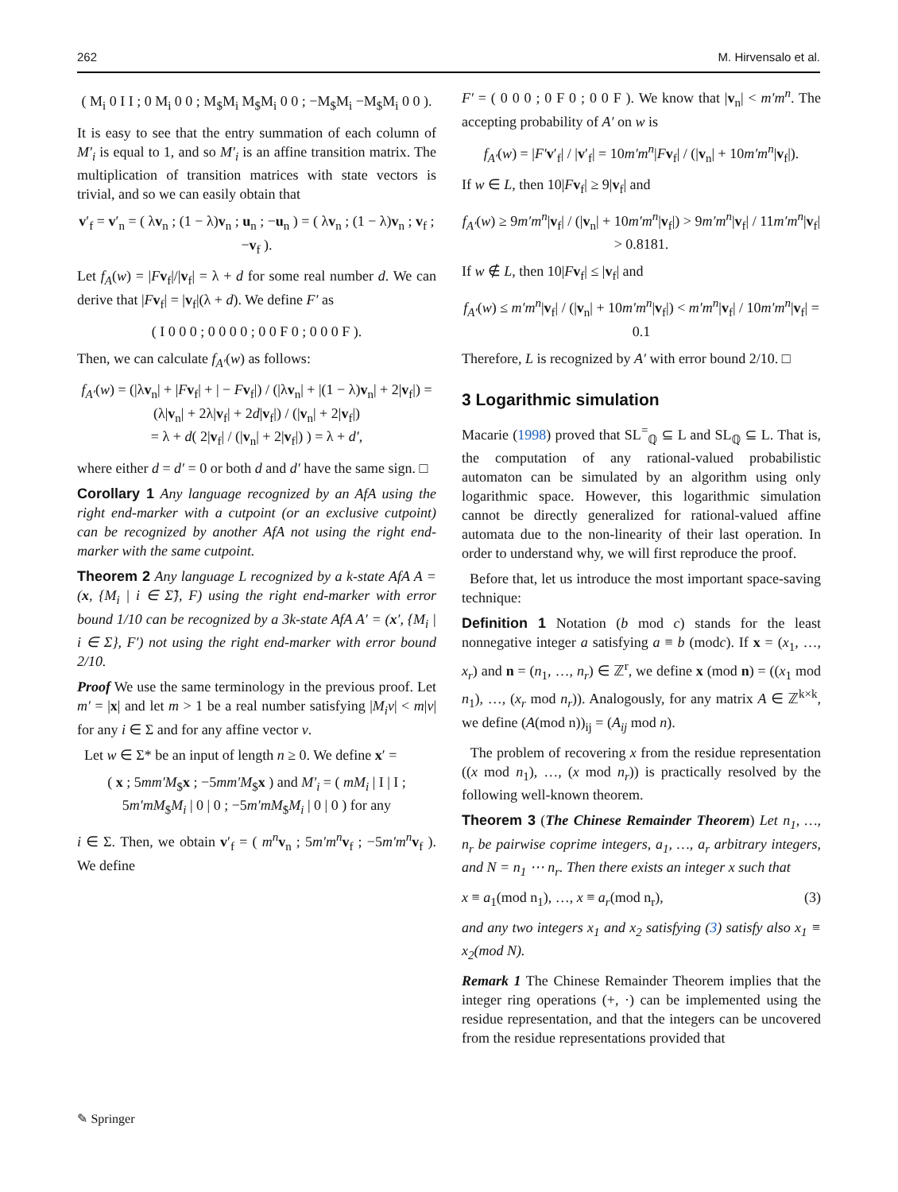262 M. Hirvensalo et al.
( M<sub>i</sub> 0 I I ; 0 M<sub>i</sub> 0 0 ; M<sub>$</sub>M<sub>i</sub> M<sub>$</sub>M<sub>i</sub> 0 0 ; −M<sub>$</sub>M<sub>i</sub> −M<sub>$</sub>M<sub>i</sub> 0 0 ).
It is easy to see that the entry summation of each column of M′<sub>i</sub> is equal to 1, and so M′<sub>i</sub> is an affine transition matrix. The multiplication of transition matrices with state vectors is trivial, and so we can easily obtain that
v′<sub>f</sub> = v′<sub>n</sub> = ( λv<sub>n</sub> ; (1 − λ)v<sub>n</sub> ; u<sub>n</sub> ; −u<sub>n</sub> ) = ( λv<sub>n</sub> ; (1 − λ)v<sub>n</sub> ; v<sub>f</sub> ; −v<sub>f</sub> ).
Let f<sub>A</sub>(w) = |Fv<sub>f</sub>|/|v<sub>f</sub>| = λ + d for some real number d. We can derive that |Fv<sub>f</sub>| = |v<sub>f</sub>|(λ + d). We define F′ as
( I 0 0 0 ; 0 0 0 0 ; 0 0 F 0 ; 0 0 0 F ).
Then, we can calculate f<sub>A′</sub>(w) as follows:
f<sub>A′</sub>(w) = (|λv<sub>n</sub>| + |Fv<sub>f</sub>| + | − Fv<sub>f</sub>|) / (|λv<sub>n</sub>| + |(1 − λ)v<sub>n</sub>| + 2|v<sub>f</sub>|) = (λ|v<sub>n</sub>| + 2λ|v<sub>f</sub>| + 2d|v<sub>f</sub>|) / (|v<sub>n</sub>| + 2|v<sub>f</sub>|)
= λ + d( 2|v<sub>f</sub>| / (|v<sub>n</sub>| + 2|v<sub>f</sub>|) ) = λ + d′,
where either d = d′ = 0 or both d and d′ have the same sign. □
Corollary 1 Any language recognized by an AfA using the right end-marker with a cutpoint (or an exclusive cutpoint) can be recognized by another AfA not using the right end-marker with the same cutpoint.
Theorem 2 Any language L recognized by a k-state AfA A = (x, {M<sub>i</sub> | i ∈ Σ̃}, F) using the right end-marker with error bound 1/10 can be recognized by a 3k-state AfA A′ = (x′, {M<sub>i</sub> | i ∈ Σ}, F′) not using the right end-marker with error bound 2/10.
Proof We use the same terminology in the previous proof. Let m′ = |x| and let m > 1 be a real number satisfying |M<sub>i</sub>v| < m|v| for any i ∈ Σ and for any affine vector v.
Let w ∈ Σ* be an input of length n ≥ 0. We define x′ =
( x ; 5mm′M<sub>$</sub>x ; −5mm′M<sub>$</sub>x ) and M′<sub>i</sub> = ( mM<sub>i</sub> | I | I ; 5m′mM<sub>$</sub>M<sub>i</sub> | 0 | 0 ; −5m′mM<sub>$</sub>M<sub>i</sub> | 0 | 0 ) for any
i ∈ Σ. Then, we obtain v′<sub>f</sub> = ( m<sup>n</sup> v<sub>n</sub> ; 5m′m<sup>n</sup> v<sub>f</sub> ; −5m′m<sup>n</sup> v<sub>f</sub> ). We define
F′ = ( 0 0 0 ; 0 F 0 ; 0 0 F ). We know that |v<sub>n</sub>| < m′m<sup>n</sup>. The accepting probability of A′ on w is
f<sub>A′</sub>(w) = |F′v′<sub>f</sub>| / |v′<sub>f</sub>| = 10m′m<sup>n</sup>|Fv<sub>f</sub>| / (|v<sub>n</sub>| + 10m′m<sup>n</sup>|v<sub>f</sub>|).
If w ∈ L, then 10|Fv<sub>f</sub>| ≥ 9|v<sub>f</sub>| and
f<sub>A′</sub>(w) ≥ 9m′m<sup>n</sup>|v<sub>f</sub>| / (|v<sub>n</sub>| + 10m′m<sup>n</sup>|v<sub>f</sub>|) > 9m′m<sup>n</sup>|v<sub>f</sub>| / 11m′m<sup>n</sup>|v<sub>f</sub>| > 0.8181.
If w ∉ L, then 10|Fv<sub>f</sub>| ≤ |v<sub>f</sub>| and
f<sub>A′</sub>(w) ≤ m′m<sup>n</sup>|v<sub>f</sub>| / (|v<sub>n</sub>| + 10m′m<sup>n</sup>|v<sub>f</sub>|) < m′m<sup>n</sup>|v<sub>f</sub>| / 10m′m<sup>n</sup>|v<sub>f</sub>| = 0.1
Therefore, L is recognized by A′ with error bound 2/10. □
3 Logarithmic simulation
Macarie (1998) proved that SL<sup>=</sup><sub>ℚ</sub> ⊆ L and SL<sub>ℚ</sub> ⊆ L. That is, the computation of any rational-valued probabilistic automaton can be simulated by an algorithm using only logarithmic space. However, this logarithmic simulation cannot be directly generalized for rational-valued affine automata due to the non-linearity of their last operation. In order to understand why, we will first reproduce the proof.
Before that, let us introduce the most important space-saving technique:
Definition 1 Notation (b mod c) stands for the least nonnegative integer a satisfying a ≡ b (modc). If x = (x<sub>1</sub>, …, x<sub>r</sub>) and n = (n<sub>1</sub>, …, n<sub>r</sub>) ∈ ℤ<sup>r</sup>, we define x (mod n) = ((x<sub>1</sub> mod n<sub>1</sub>), …, (x<sub>r</sub> mod n<sub>r</sub>)). Analogously, for any matrix A ∈ ℤ<sup>k×k</sup>, we define (A(mod n))<sub>ij</sub> = (A<sub>ij</sub> mod n).
The problem of recovering x from the residue representation ((x mod n<sub>1</sub>), …, (x mod n<sub>r</sub>)) is practically resolved by the following well-known theorem.
Theorem 3 (The Chinese Remainder Theorem) Let n<sub>1</sub>, …, n<sub>r</sub> be pairwise coprime integers, a<sub>1</sub>, …, a<sub>r</sub> arbitrary integers, and N = n<sub>1</sub> ⋯ n<sub>r</sub>. Then there exists an integer x such that
x ≡ a<sub>1</sub>(mod n<sub>1</sub>), …, x ≡ a<sub>r</sub>(mod n<sub>r</sub>), (3)
and any two integers x<sub>1</sub> and x<sub>2</sub> satisfying (3) satisfy also x<sub>1</sub> ≡ x<sub>2</sub>(mod N).
Remark 1 The Chinese Remainder Theorem implies that the integer ring operations (+, ·) can be implemented using the residue representation, and that the integers can be uncovered from the residue representations provided that
✎ Springer